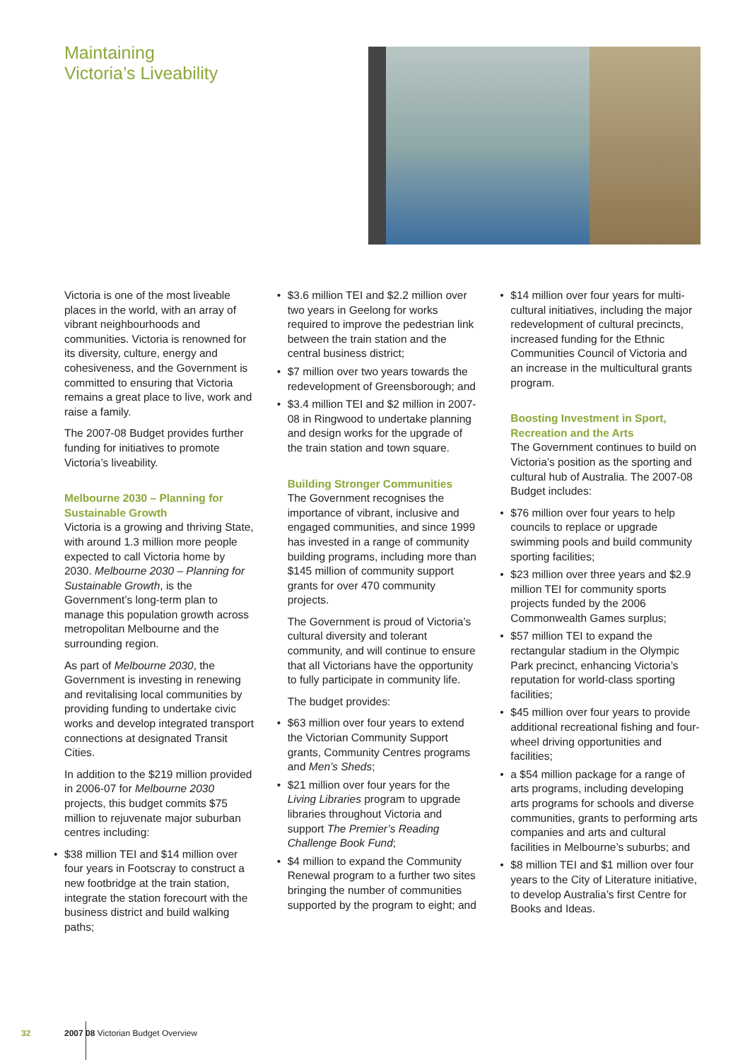Maintaining
Victoria’s Liveability
Victoria is one of the most liveable places in the world, with an array of vibrant neighbourhoods and communities. Victoria is renowned for its diversity, culture, energy and cohesiveness, and the Government is committed to ensuring that Victoria remains a great place to live, work and raise a family.
The 2007-08 Budget provides further funding for initiatives to promote Victoria’s liveability.
Melbourne 2030 – Planning for Sustainable Growth
Victoria is a growing and thriving State, with around 1.3 million more people expected to call Victoria home by 2030. Melbourne 2030 – Planning for Sustainable Growth, is the Government’s long-term plan to manage this population growth across metropolitan Melbourne and the surrounding region.
As part of Melbourne 2030, the Government is investing in renewing and revitalising local communities by providing funding to undertake civic works and develop integrated transport connections at designated Transit Cities.
In addition to the $219 million provided in 2006-07 for Melbourne 2030 projects, this budget commits $75 million to rejuvenate major suburban centres including:
• $38 million TEI and $14 million over four years in Footscray to construct a new footbridge at the train station, integrate the station forecourt with the business district and build walking paths;
• $3.6 million TEI and $2.2 million over two years in Geelong for works required to improve the pedestrian link between the train station and the central business district;
• $7 million over two years towards the redevelopment of Greensborough; and
• $3.4 million TEI and $2 million in 2007-08 in Ringwood to undertake planning and design works for the upgrade of the train station and town square.
Building Stronger Communities
The Government recognises the importance of vibrant, inclusive and engaged communities, and since 1999 has invested in a range of community building programs, including more than $145 million of community support grants for over 470 community projects.
The Government is proud of Victoria’s cultural diversity and tolerant community, and will continue to ensure that all Victorians have the opportunity to fully participate in community life.
The budget provides:
• $63 million over four years to extend the Victorian Community Support grants, Community Centres programs and Men’s Sheds;
• $21 million over four years for the Living Libraries program to upgrade libraries throughout Victoria and support The Premier’s Reading Challenge Book Fund;
• $4 million to expand the Community Renewal program to a further two sites bringing the number of communities supported by the program to eight; and
• $14 million over four years for multi-cultural initiatives, including the major redevelopment of cultural precincts, increased funding for the Ethnic Communities Council of Victoria and an increase in the multicultural grants program.
Boosting Investment in Sport, Recreation and the Arts
The Government continues to build on Victoria’s position as the sporting and cultural hub of Australia. The 2007-08 Budget includes:
• $76 million over four years to help councils to replace or upgrade swimming pools and build community sporting facilities;
• $23 million over three years and $2.9 million TEI for community sports projects funded by the 2006 Commonwealth Games surplus;
• $57 million TEI to expand the rectangular stadium in the Olympic Park precinct, enhancing Victoria’s reputation for world-class sporting facilities;
• $45 million over four years to provide additional recreational fishing and four-wheel driving opportunities and facilities;
• a $54 million package for a range of arts programs, including developing arts programs for schools and diverse communities, grants to performing arts companies and arts and cultural facilities in Melbourne’s suburbs; and
• $8 million TEI and $1 million over four years to the City of Literature initiative, to develop Australia’s first Centre for Books and Ideas.
32 2007 08 Victorian Budget Overview